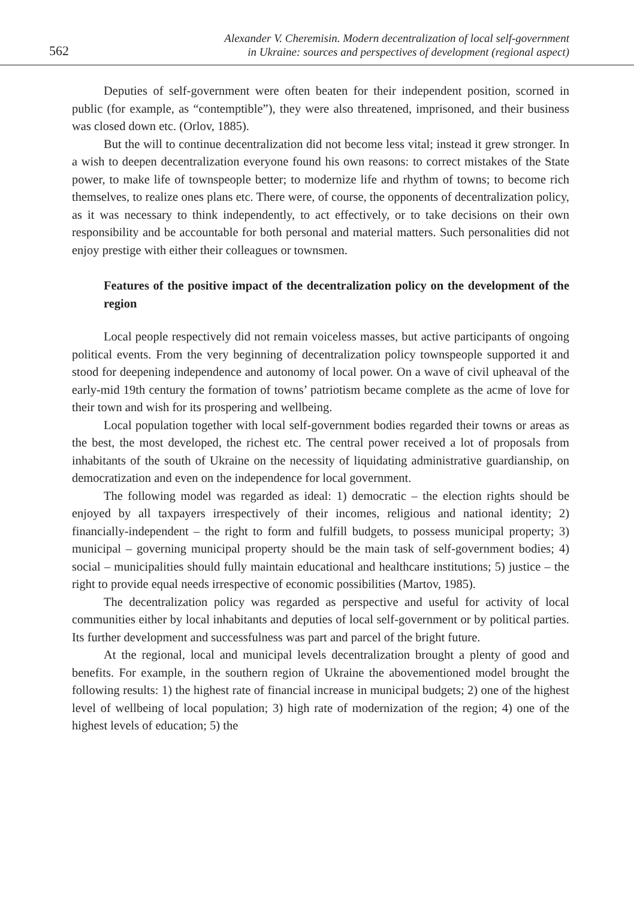562
Alexander V. Cheremisin. Modern decentralization of local self-government
in Ukraine: sources and perspectives of development (regional aspect)
Deputies of self-government were often beaten for their independent position, scorned in public (for example, as “contemptible”), they were also threatened, imprisoned, and their business was closed down etc. (Orlov, 1885).
But the will to continue decentralization did not become less vital; instead it grew stronger. In a wish to deepen decentralization everyone found his own reasons: to correct mistakes of the State power, to make life of townspeople better; to modernize life and rhythm of towns; to become rich themselves, to realize ones plans etc. There were, of course, the opponents of decentralization policy, as it was necessary to think independently, to act effectively, or to take decisions on their own responsibility and be accountable for both personal and material matters. Such personalities did not enjoy prestige with either their colleagues or townsmen.
Features of the positive impact of the decentralization policy on the development of the region
Local people respectively did not remain voiceless masses, but active participants of ongoing political events. From the very beginning of decentralization policy townspeople supported it and stood for deepening independence and autonomy of local power. On a wave of civil upheaval of the early-mid 19th century the formation of towns’ patriotism became complete as the acme of love for their town and wish for its prospering and wellbeing.
Local population together with local self-government bodies regarded their towns or areas as the best, the most developed, the richest etc. The central power received a lot of proposals from inhabitants of the south of Ukraine on the necessity of liquidating administrative guardianship, on democratization and even on the independence for local government.
The following model was regarded as ideal: 1) democratic – the election rights should be enjoyed by all taxpayers irrespectively of their incomes, religious and national identity; 2) financially-independent – the right to form and fulfill budgets, to possess municipal property; 3) municipal – governing municipal property should be the main task of self-government bodies; 4) social – municipalities should fully maintain educational and healthcare institutions; 5) justice – the right to provide equal needs irrespective of economic possibilities (Martov, 1985).
The decentralization policy was regarded as perspective and useful for activity of local communities either by local inhabitants and deputies of local self-government or by political parties. Its further development and successfulness was part and parcel of the bright future.
At the regional, local and municipal levels decentralization brought a plenty of good and benefits. For example, in the southern region of Ukraine the abovementioned model brought the following results: 1) the highest rate of financial increase in municipal budgets; 2) one of the highest level of wellbeing of local population; 3) high rate of modernization of the region; 4) one of the highest levels of education; 5) the